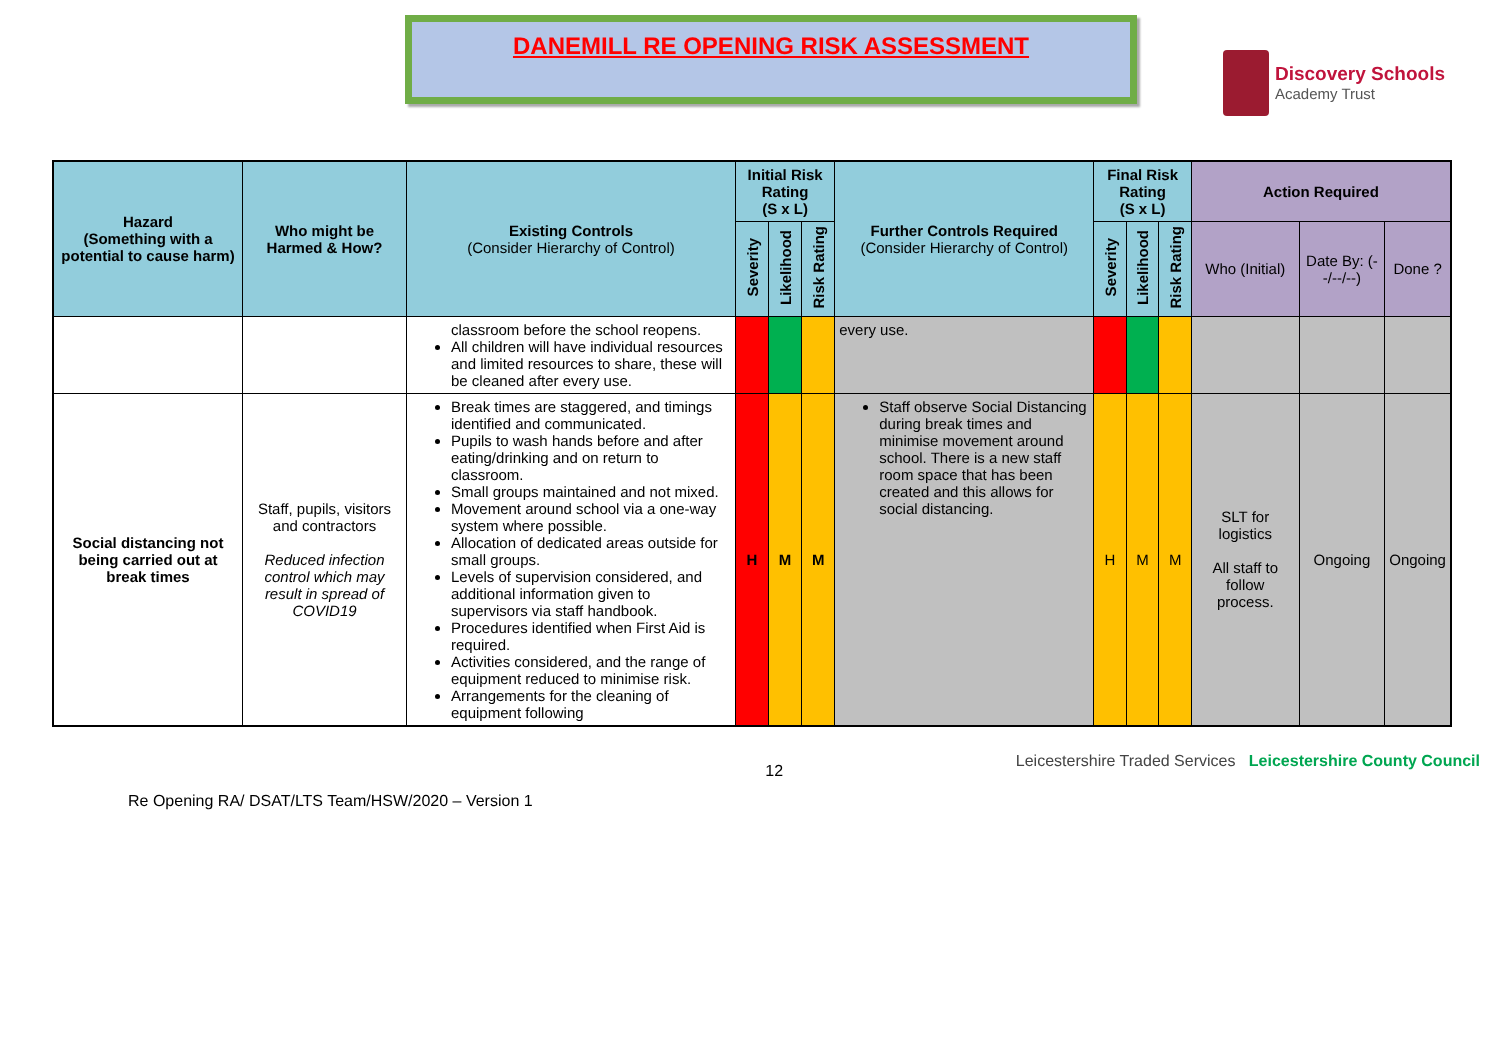DANEMILL RE OPENING RISK ASSESSMENT
Discovery Schools
Academy Trust
| Hazard (Something with a potential to cause harm) | Who might be Harmed & How? | Existing Controls (Consider Hierarchy of Control) | Initial Risk Rating (S x L) | | | Further Controls Required (Consider Hierarchy of Control) | Final Risk Rating (S x L) | | | Action Required | | |
| --- | --- | --- | --- | --- | --- | --- | --- | --- | --- | --- | --- | --- |
| | | | Severity | Likelihood | Risk Rating | | Severity | Likelihood | Risk Rating | Who (Initial) | Date By: (--/--/--) | Done ? |
| | | classroom before the school reopens. All children will have individual resources and limited resources to share, these will be cleaned after every use. | | | | every use. | | | | | | |
| Social distancing not being carried out at break times | Staff, pupils, visitors and contractors Reduced infection control which may result in spread of COVID19 | Break times are staggered, and timings identified and communicated. Pupils to wash hands before and after eating/drinking and on return to classroom. Small groups maintained and not mixed. Movement around school via a one-way system where possible. Allocation of dedicated areas outside for small groups. Levels of supervision considered, and additional information given to supervisors via staff handbook. Procedures identified when First Aid is required. Activities considered, and the range of equipment reduced to minimise risk. Arrangements for the cleaning of equipment following | H | M | M | Staff observe Social Distancing during break times and minimise movement around school. There is a new staff room space that has been created and this allows for social distancing. | H | M | M | SLT for logistics All staff to follow process. | Ongoing | Ongoing |
Re Opening RA/ DSAT/LTS Team/HSW/2020 – Version 1
12
Leicestershire Traded Services Leicestershire County Council